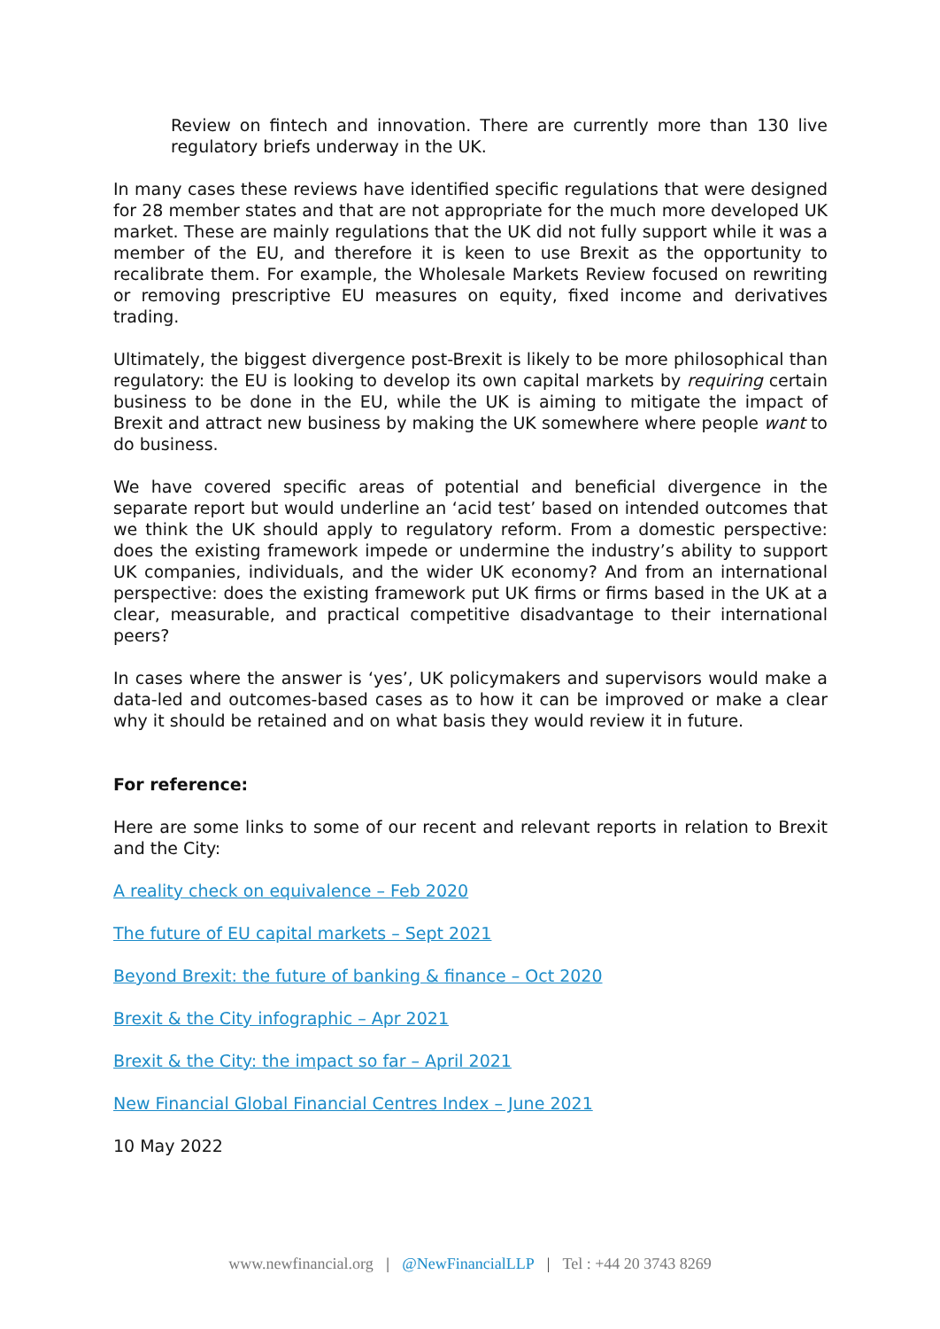Review on fintech and innovation. There are currently more than 130 live regulatory briefs underway in the UK.
In many cases these reviews have identified specific regulations that were designed for 28 member states and that are not appropriate for the much more developed UK market. These are mainly regulations that the UK did not fully support while it was a member of the EU, and therefore it is keen to use Brexit as the opportunity to recalibrate them. For example, the Wholesale Markets Review focused on rewriting or removing prescriptive EU measures on equity, fixed income and derivatives trading.
Ultimately, the biggest divergence post-Brexit is likely to be more philosophical than regulatory: the EU is looking to develop its own capital markets by requiring certain business to be done in the EU, while the UK is aiming to mitigate the impact of Brexit and attract new business by making the UK somewhere where people want to do business.
We have covered specific areas of potential and beneficial divergence in the separate report but would underline an ‘acid test’ based on intended outcomes that we think the UK should apply to regulatory reform. From a domestic perspective: does the existing framework impede or undermine the industry’s ability to support UK companies, individuals, and the wider UK economy? And from an international perspective: does the existing framework put UK firms or firms based in the UK at a clear, measurable, and practical competitive disadvantage to their international peers?
In cases where the answer is ‘yes’, UK policymakers and supervisors would make a data-led and outcomes-based cases as to how it can be improved or make a clear why it should be retained and on what basis they would review it in future.
For reference:
Here are some links to some of our recent and relevant reports in relation to Brexit and the City:
A reality check on equivalence – Feb 2020
The future of EU capital markets – Sept 2021
Beyond Brexit: the future of banking & finance – Oct 2020
Brexit & the City infographic – Apr 2021
Brexit & the City: the impact so far – April 2021
New Financial Global Financial Centres Index – June 2021
10 May 2022
www.newfinancial.org | @NewFinancialLLP | Tel : +44 20 3743 8269